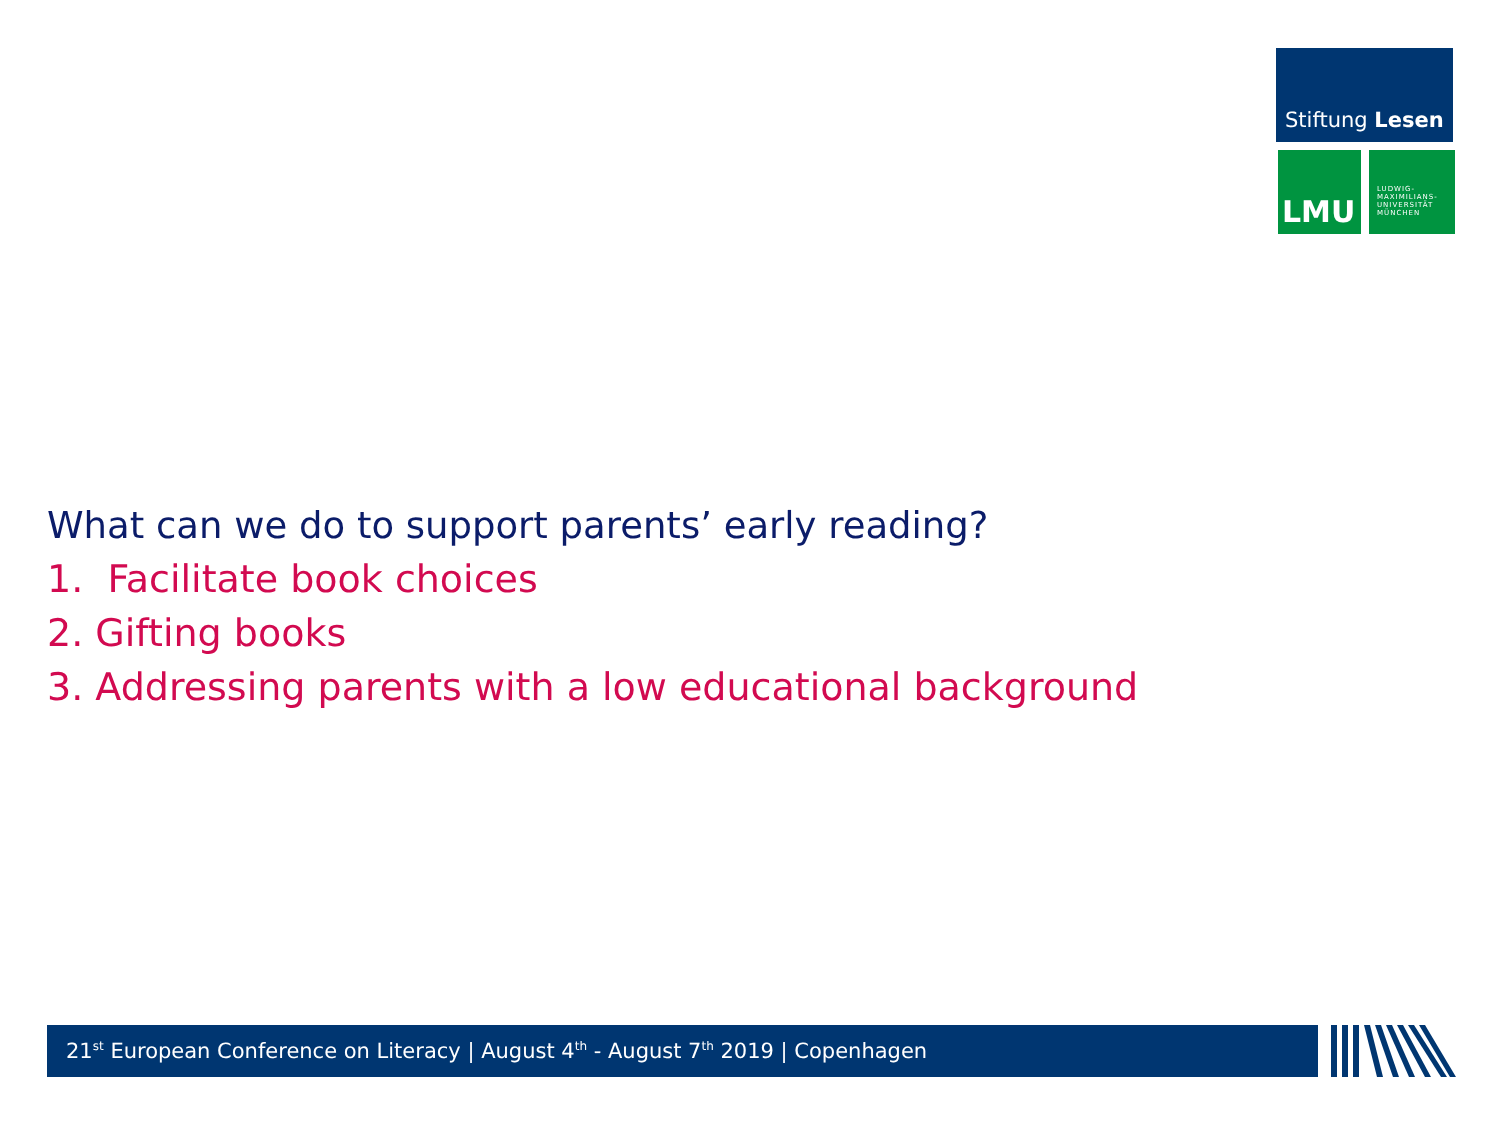Stiftung Lesen
LMU
LUDWIG-
MAXIMILIANS-
UNIVERSITÄT
MÜNCHEN
What can we do to support parents’ early reading?
1. Facilitate book choices
2. Gifting books
3. Addressing parents with a low educational background
21<sup>st</sup> European Conference on Literacy | August 4<sup>th</sup> - August 7<sup>th</sup> 2019 | Copenhagen